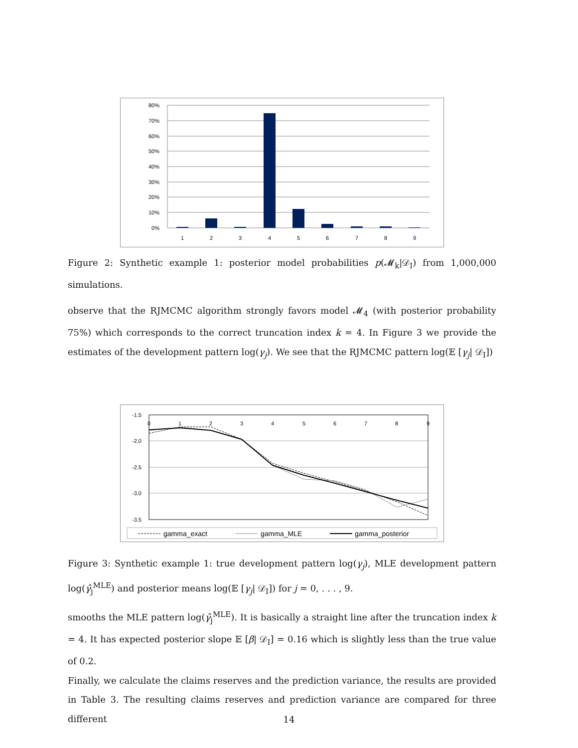80%
70%
60%
50%
40%
30%
20%
10%
0%
1
2
3
4
5
6
7
8
9
Figure 2: Synthetic example 1: posterior model probabilities p(𝓜<sub>k</sub>|𝒟<sub>I</sub>) from 1,000,000 simulations.
observe that the RJMCMC algorithm strongly favors model 𝓜<sub>4</sub> (with posterior probability 75%) which corresponds to the correct truncation index k = 4. In Figure 3 we provide the estimates of the development pattern log(γ<sub>j</sub>). We see that the RJMCMC pattern log(𝔼 [γ<sub>j</sub>| 𝒟<sub>I</sub>])
-1.5
-2.0
-2.5
-3.0
-3.5
0
1
2
3
4
5
6
7
8
9
gamma_exact
gamma_MLE
gamma_posterior
Figure 3: Synthetic example 1: true development pattern log(γ<sub>j</sub>), MLE development pattern log(γ̂<sub>j</sub><sup>MLE</sup>) and posterior means log(𝔼 [γ<sub>j</sub>| 𝒟<sub>I</sub>]) for j = 0, . . . , 9.
smooths the MLE pattern log(γ̂<sub>j</sub><sup>MLE</sup>). It is basically a straight line after the truncation index k = 4. It has expected posterior slope 𝔼 [β| 𝒟<sub>I</sub>] = 0.16 which is slightly less than the true value of 0.2.
Finally, we calculate the claims reserves and the prediction variance, the results are provided in Table 3. The resulting claims reserves and prediction variance are compared for three different
14